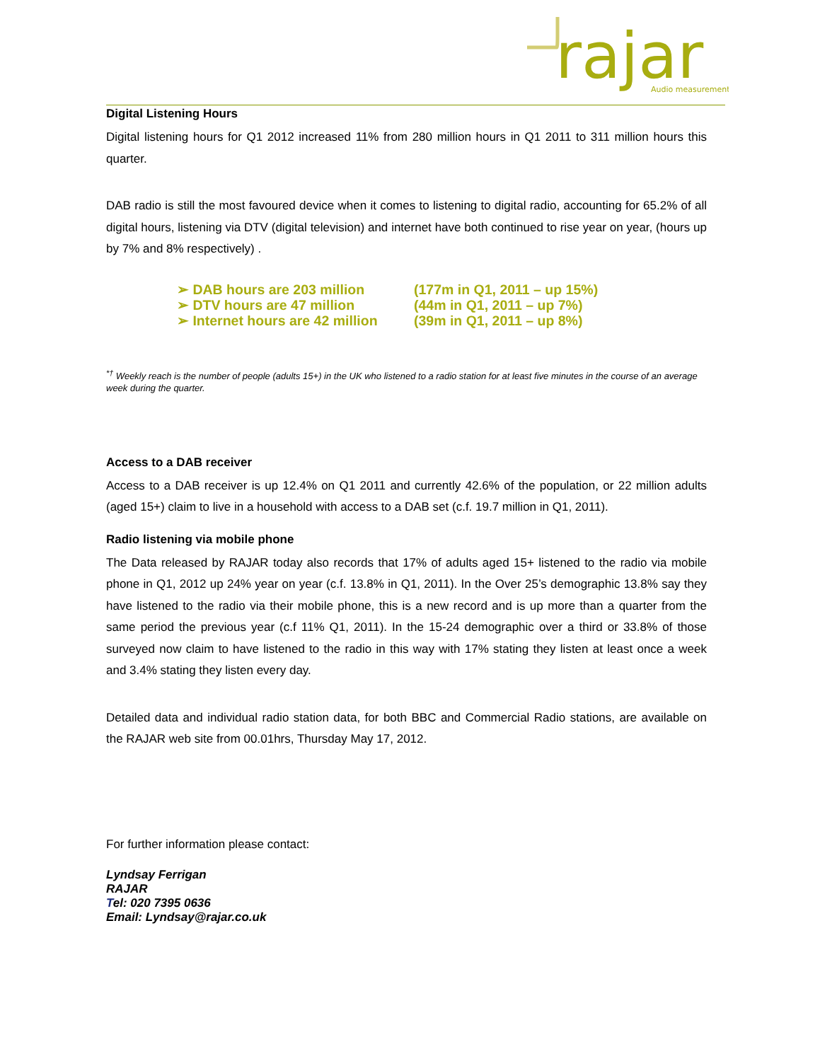rajar
Audio measurement
Digital Listening Hours
Digital listening hours for Q1 2012 increased 11% from 280 million hours in Q1 2011 to 311 million hours this quarter.
DAB radio is still the most favoured device when it comes to listening to digital radio, accounting for 65.2% of all digital hours, listening via DTV (digital television) and internet have both continued to rise year on year, (hours up by 7% and 8% respectively) .
➢ DAB hours are 203 million (177m in Q1, 2011 – up 15%)
➢ DTV hours are 47 million (44m in Q1, 2011 – up 7%)
➢ Internet hours are 42 million (39m in Q1, 2011 – up 8%)
<sup>*†</sup> Weekly reach is the number of people (adults 15+) in the UK who listened to a radio station for at least five minutes in the course of an average week during the quarter.
Access to a DAB receiver
Access to a DAB receiver is up 12.4% on Q1 2011 and currently 42.6% of the population, or 22 million adults (aged 15+) claim to live in a household with access to a DAB set (c.f. 19.7 million in Q1, 2011).
Radio listening via mobile phone
The Data released by RAJAR today also records that 17% of adults aged 15+ listened to the radio via mobile phone in Q1, 2012 up 24% year on year (c.f. 13.8% in Q1, 2011). In the Over 25’s demographic 13.8% say they have listened to the radio via their mobile phone, this is a new record and is up more than a quarter from the same period the previous year (c.f 11% Q1, 2011). In the 15-24 demographic over a third or 33.8% of those surveyed now claim to have listened to the radio in this way with 17% stating they listen at least once a week and 3.4% stating they listen every day.
Detailed data and individual radio station data, for both BBC and Commercial Radio stations, are available on the RAJAR web site from 00.01hrs, Thursday May 17, 2012.
For further information please contact:
Lyndsay Ferrigan
RAJAR
Tel: 020 7395 0636
Email: Lyndsay@rajar.co.uk